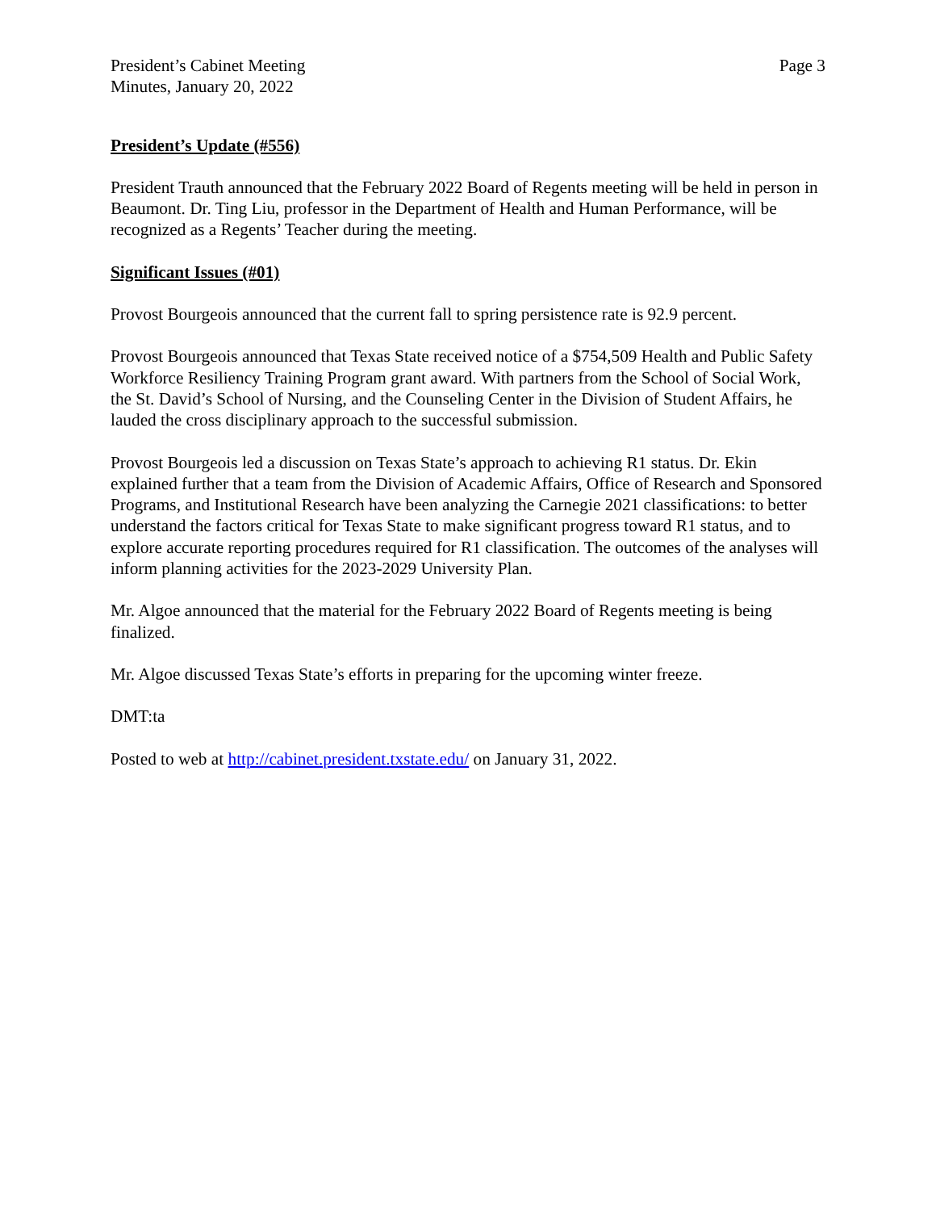President’s Cabinet Meeting
Minutes, January 20, 2022
Page 3
President’s Update (#556)
President Trauth announced that the February 2022 Board of Regents meeting will be held in person in Beaumont. Dr. Ting Liu, professor in the Department of Health and Human Performance, will be recognized as a Regents’ Teacher during the meeting.
Significant Issues (#01)
Provost Bourgeois announced that the current fall to spring persistence rate is 92.9 percent.
Provost Bourgeois announced that Texas State received notice of a $754,509 Health and Public Safety Workforce Resiliency Training Program grant award. With partners from the School of Social Work, the St. David’s School of Nursing, and the Counseling Center in the Division of Student Affairs, he lauded the cross disciplinary approach to the successful submission.
Provost Bourgeois led a discussion on Texas State’s approach to achieving R1 status. Dr. Ekin explained further that a team from the Division of Academic Affairs, Office of Research and Sponsored Programs, and Institutional Research have been analyzing the Carnegie 2021 classifications: to better understand the factors critical for Texas State to make significant progress toward R1 status, and to explore accurate reporting procedures required for R1 classification. The outcomes of the analyses will inform planning activities for the 2023-2029 University Plan.
Mr. Algoe announced that the material for the February 2022 Board of Regents meeting is being finalized.
Mr. Algoe discussed Texas State’s efforts in preparing for the upcoming winter freeze.
DMT:ta
Posted to web at http://cabinet.president.txstate.edu/ on January 31, 2022.